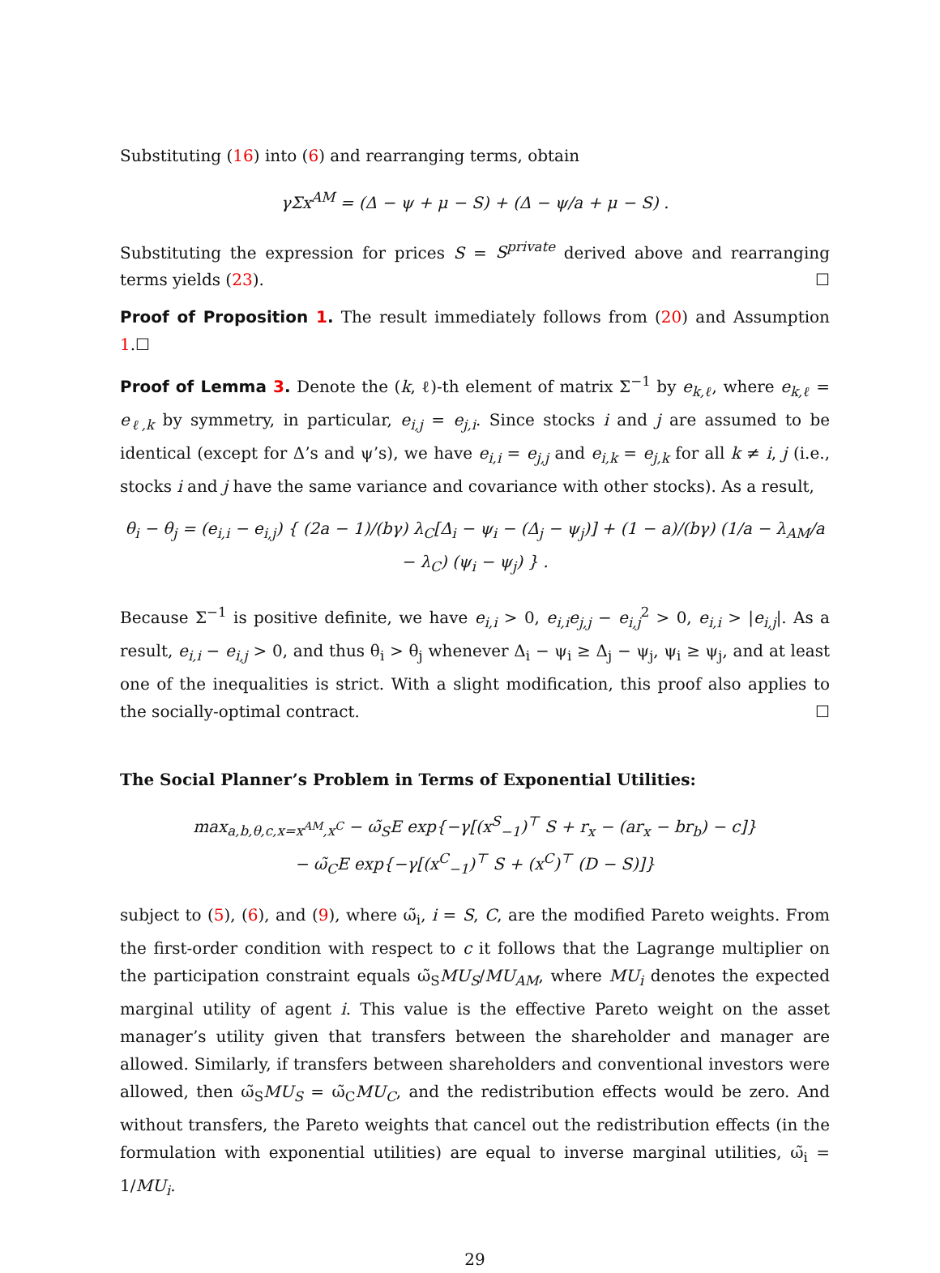Substituting (16) into (6) and rearranging terms, obtain
γΣx<sup>AM</sup> = (Δ − ψ + μ − S) + (Δ − ψ/a + μ − S) .
Substituting the expression for prices S = S<sup>private</sup> derived above and rearranging terms yields (23). ☐
Proof of Proposition 1. The result immediately follows from (20) and Assumption 1.☐
Proof of Lemma 3. Denote the (k, ℓ)-th element of matrix Σ<sup>−1</sup> by e<sub>k,ℓ</sub>, where e<sub>k,ℓ</sub> = e<sub>ℓ,k</sub> by symmetry, in particular, e<sub>i,j</sub> = e<sub>j,i</sub>. Since stocks i and j are assumed to be identical (except for Δ’s and ψ’s), we have e<sub>i,i</sub> = e<sub>j,j</sub> and e<sub>i,k</sub> = e<sub>j,k</sub> for all k ≠ i, j (i.e., stocks i and j have the same variance and covariance with other stocks). As a result,
θ<sub>i</sub> − θ<sub>j</sub> = (e<sub>i,i</sub> − e<sub>i,j</sub>) { (2a − 1)/(bγ) λ<sub>C</sub>[Δ<sub>i</sub> − ψ<sub>i</sub> − (Δ<sub>j</sub> − ψ<sub>j</sub>)] + (1 − a)/(bγ) (1/a − λ<sub>AM</sub>/a − λ<sub>C</sub>) (ψ<sub>i</sub> − ψ<sub>j</sub>) } .
Because Σ<sup>−1</sup> is positive definite, we have e<sub>i,i</sub> > 0, e<sub>i,i</sub>e<sub>j,j</sub> − e<sub>i,j</sub><sup>2</sup> > 0, e<sub>i,i</sub> > |e<sub>i,j</sub>|. As a result, e<sub>i,i</sub> − e<sub>i,j</sub> > 0, and thus θ<sub>i</sub> > θ<sub>j</sub> whenever Δ<sub>i</sub> − ψ<sub>i</sub> ≥ Δ<sub>j</sub> − ψ<sub>j</sub>, ψ<sub>i</sub> ≥ ψ<sub>j</sub>, and at least one of the inequalities is strict. With a slight modification, this proof also applies to the socially-optimal contract. ☐
The Social Planner’s Problem in Terms of Exponential Utilities:
max<sub>a,b,θ,c,x=x<sup>AM</sup>,x<sup>C</sup></sub> − ω̃<sub>S</sub>E exp{−γ[(x<sup>S</sup><sub>−1</sub>)<sup>⊤</sup> S + r<sub>x</sub> − (ar<sub>x</sub> − br<sub>b</sub>) − c]}
− ω̃<sub>C</sub>E exp{−γ[(x<sup>C</sup><sub>−1</sub>)<sup>⊤</sup> S + (x<sup>C</sup>)<sup>⊤</sup> (D − S)]}
subject to (5), (6), and (9), where ω̃<sub>i</sub>, i = S, C, are the modified Pareto weights. From the first-order condition with respect to c it follows that the Lagrange multiplier on the participation constraint equals ω̃<sub>S</sub>MU<sub>S</sub>/MU<sub>AM</sub>, where MU<sub>i</sub> denotes the expected marginal utility of agent i. This value is the effective Pareto weight on the asset manager’s utility given that transfers between the shareholder and manager are allowed. Similarly, if transfers between shareholders and conventional investors were allowed, then ω̃<sub>S</sub>MU<sub>S</sub> = ω̃<sub>C</sub>MU<sub>C</sub>, and the redistribution effects would be zero. And without transfers, the Pareto weights that cancel out the redistribution effects (in the formulation with exponential utilities) are equal to inverse marginal utilities, ω̃<sub>i</sub> = 1/MU<sub>i</sub>.
29